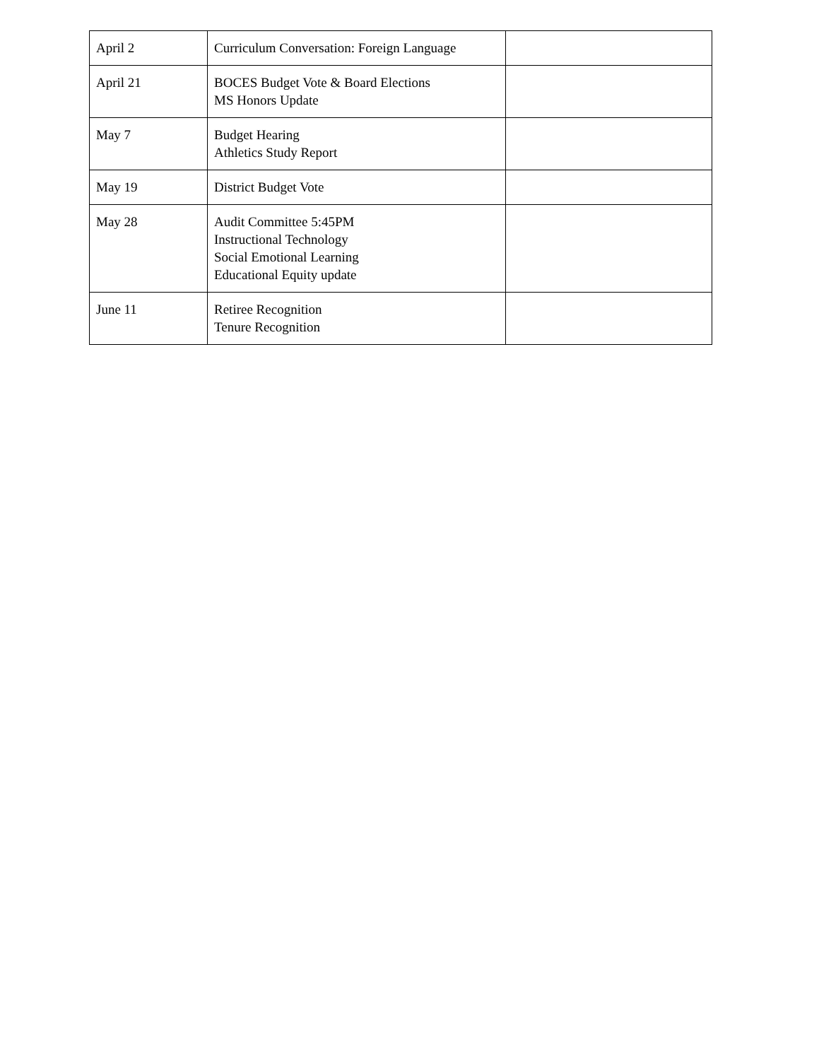| April 2 | Curriculum Conversation: Foreign Language | |
| April 21 | BOCES Budget Vote & Board Elections MS Honors Update | |
| May 7 | Budget Hearing Athletics Study Report | |
| May 19 | District Budget Vote | |
| May 28 | Audit Committee 5:45PM Instructional Technology Social Emotional Learning Educational Equity update | |
| June 11 | Retiree Recognition Tenure Recognition | |